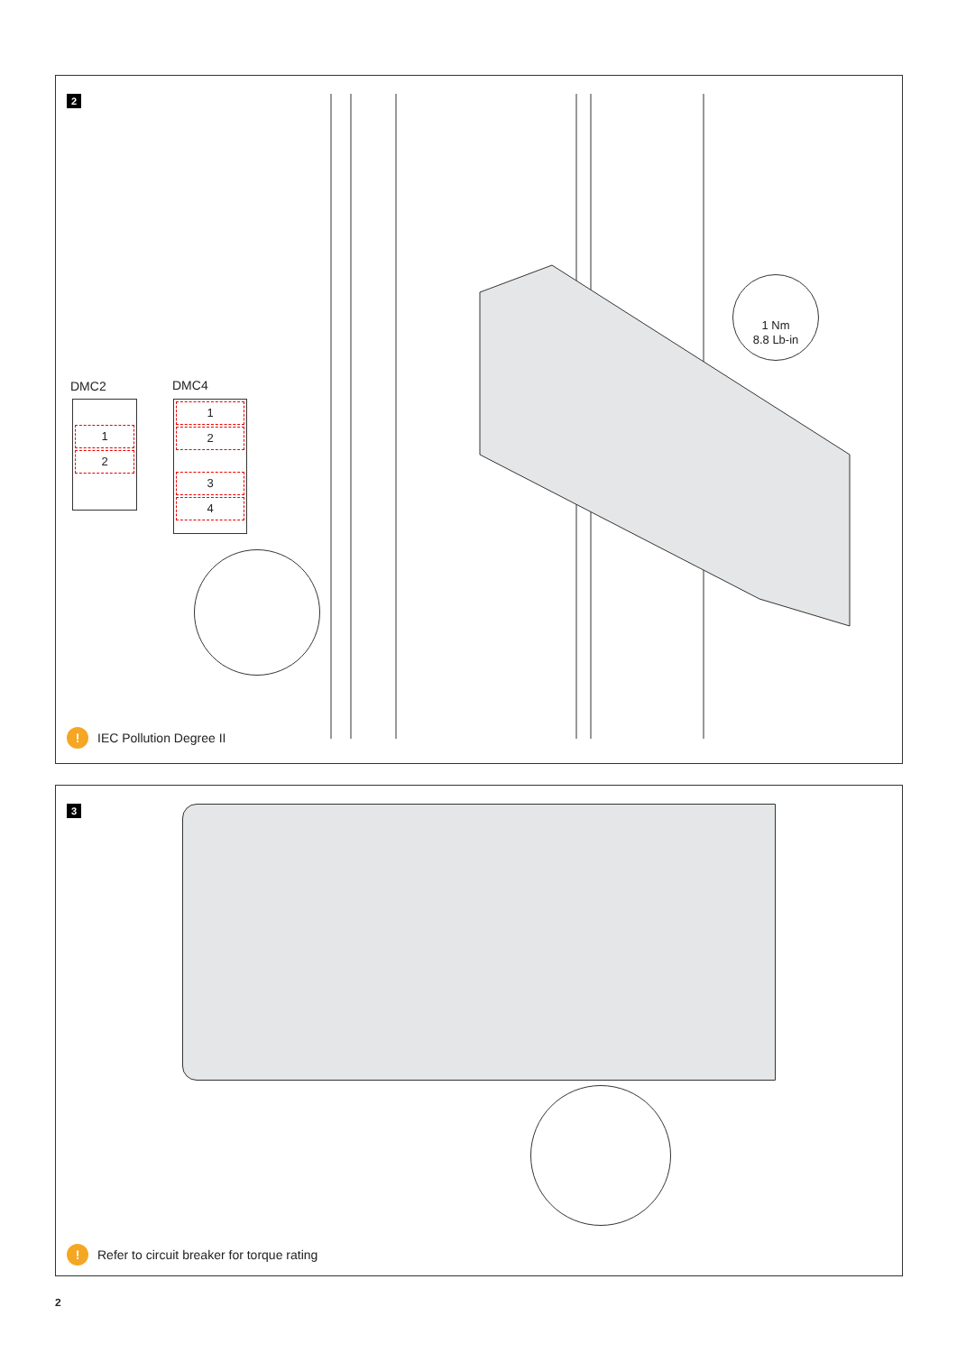2
DMC2
1
2
DMC4
1
2
3
4
1 Nm
8.8 Lb-in
!
IEC Pollution Degree II
3
!
Refer to circuit breaker for torque rating
2